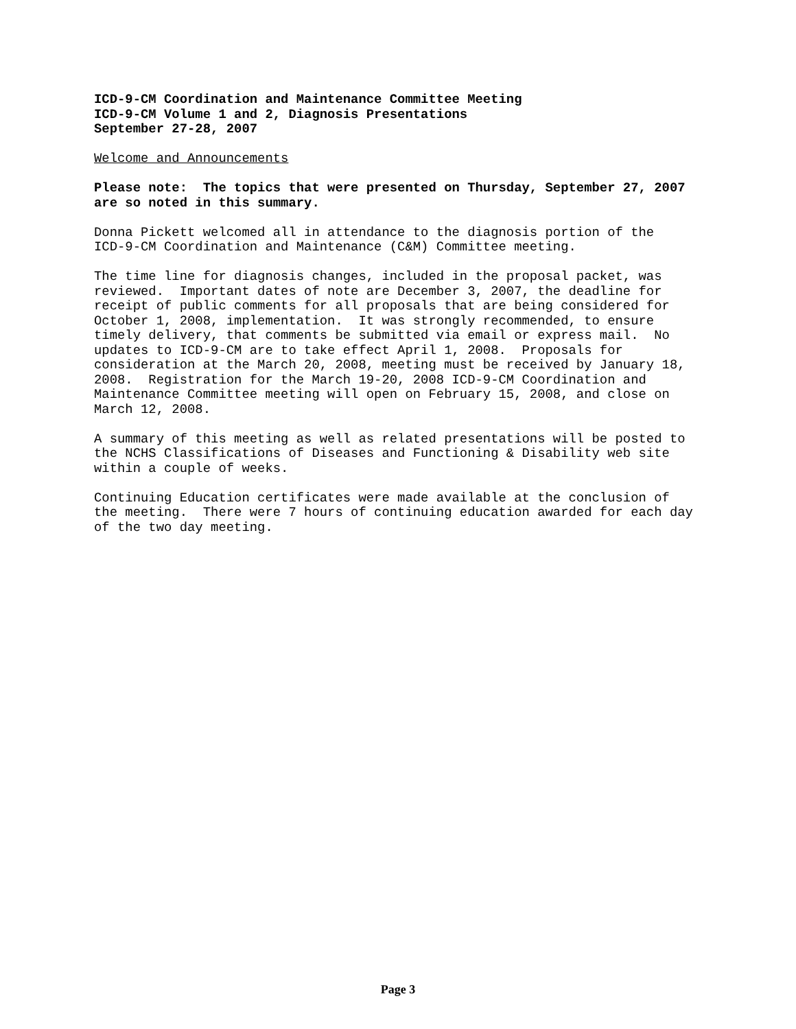ICD-9-CM Coordination and Maintenance Committee Meeting ICD-9-CM Volume 1 and 2, Diagnosis Presentations September 27-28, 2007
Welcome and Announcements
Please note: The topics that were presented on Thursday, September 27, 2007 are so noted in this summary.
Donna Pickett welcomed all in attendance to the diagnosis portion of the ICD-9-CM Coordination and Maintenance (C&M) Committee meeting.
The time line for diagnosis changes, included in the proposal packet, was reviewed. Important dates of note are December 3, 2007, the deadline for receipt of public comments for all proposals that are being considered for October 1, 2008, implementation. It was strongly recommended, to ensure timely delivery, that comments be submitted via email or express mail. No updates to ICD-9-CM are to take effect April 1, 2008. Proposals for consideration at the March 20, 2008, meeting must be received by January 18, 2008. Registration for the March 19-20, 2008 ICD-9-CM Coordination and Maintenance Committee meeting will open on February 15, 2008, and close on March 12, 2008.
A summary of this meeting as well as related presentations will be posted to the NCHS Classifications of Diseases and Functioning & Disability web site within a couple of weeks.
Continuing Education certificates were made available at the conclusion of the meeting. There were 7 hours of continuing education awarded for each day of the two day meeting.
Page 3